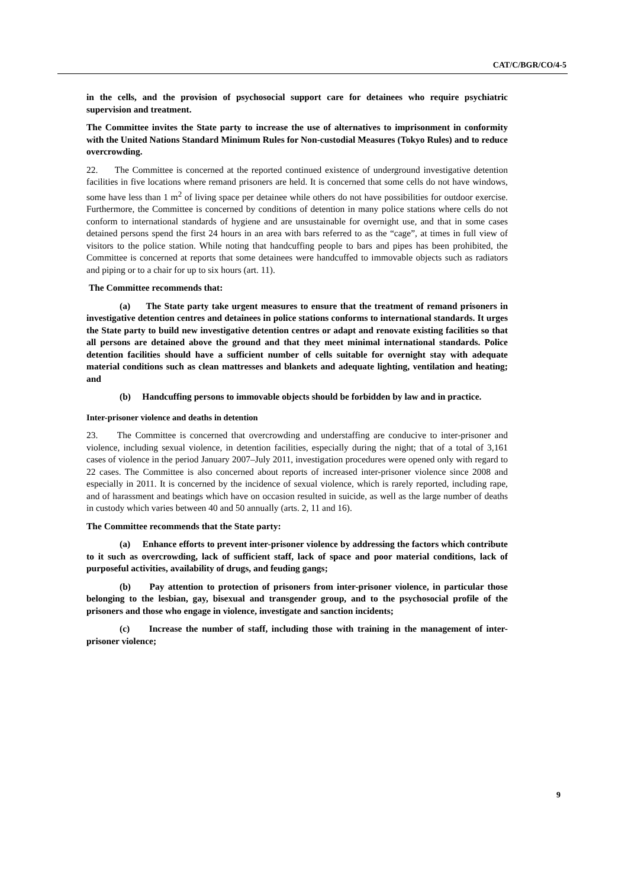CAT/C/BGR/CO/4-5
in the cells, and the provision of psychosocial support care for detainees who require psychiatric supervision and treatment.
The Committee invites the State party to increase the use of alternatives to imprisonment in conformity with the United Nations Standard Minimum Rules for Non-custodial Measures (Tokyo Rules) and to reduce overcrowding.
22. The Committee is concerned at the reported continued existence of underground investigative detention facilities in five locations where remand prisoners are held. It is concerned that some cells do not have windows, some have less than 1 m<sup>2</sup> of living space per detainee while others do not have possibilities for outdoor exercise. Furthermore, the Committee is concerned by conditions of detention in many police stations where cells do not conform to international standards of hygiene and are unsustainable for overnight use, and that in some cases detained persons spend the first 24 hours in an area with bars referred to as the “cage”, at times in full view of visitors to the police station. While noting that handcuffing people to bars and pipes has been prohibited, the Committee is concerned at reports that some detainees were handcuffed to immovable objects such as radiators and piping or to a chair for up to six hours (art. 11).
The Committee recommends that:
(a) The State party take urgent measures to ensure that the treatment of remand prisoners in investigative detention centres and detainees in police stations conforms to international standards. It urges the State party to build new investigative detention centres or adapt and renovate existing facilities so that all persons are detained above the ground and that they meet minimal international standards. Police detention facilities should have a sufficient number of cells suitable for overnight stay with adequate material conditions such as clean mattresses and blankets and adequate lighting, ventilation and heating; and
(b) Handcuffing persons to immovable objects should be forbidden by law and in practice.
Inter-prisoner violence and deaths in detention
23. The Committee is concerned that overcrowding and understaffing are conducive to inter-prisoner and violence, including sexual violence, in detention facilities, especially during the night; that of a total of 3,161 cases of violence in the period January 2007–July 2011, investigation procedures were opened only with regard to 22 cases. The Committee is also concerned about reports of increased inter-prisoner violence since 2008 and especially in 2011. It is concerned by the incidence of sexual violence, which is rarely reported, including rape, and of harassment and beatings which have on occasion resulted in suicide, as well as the large number of deaths in custody which varies between 40 and 50 annually (arts. 2, 11 and 16).
The Committee recommends that the State party:
(a) Enhance efforts to prevent inter-prisoner violence by addressing the factors which contribute to it such as overcrowding, lack of sufficient staff, lack of space and poor material conditions, lack of purposeful activities, availability of drugs, and feuding gangs;
(b) Pay attention to protection of prisoners from inter-prisoner violence, in particular those belonging to the lesbian, gay, bisexual and transgender group, and to the psychosocial profile of the prisoners and those who engage in violence, investigate and sanction incidents;
(c) Increase the number of staff, including those with training in the management of inter-prisoner violence;
9